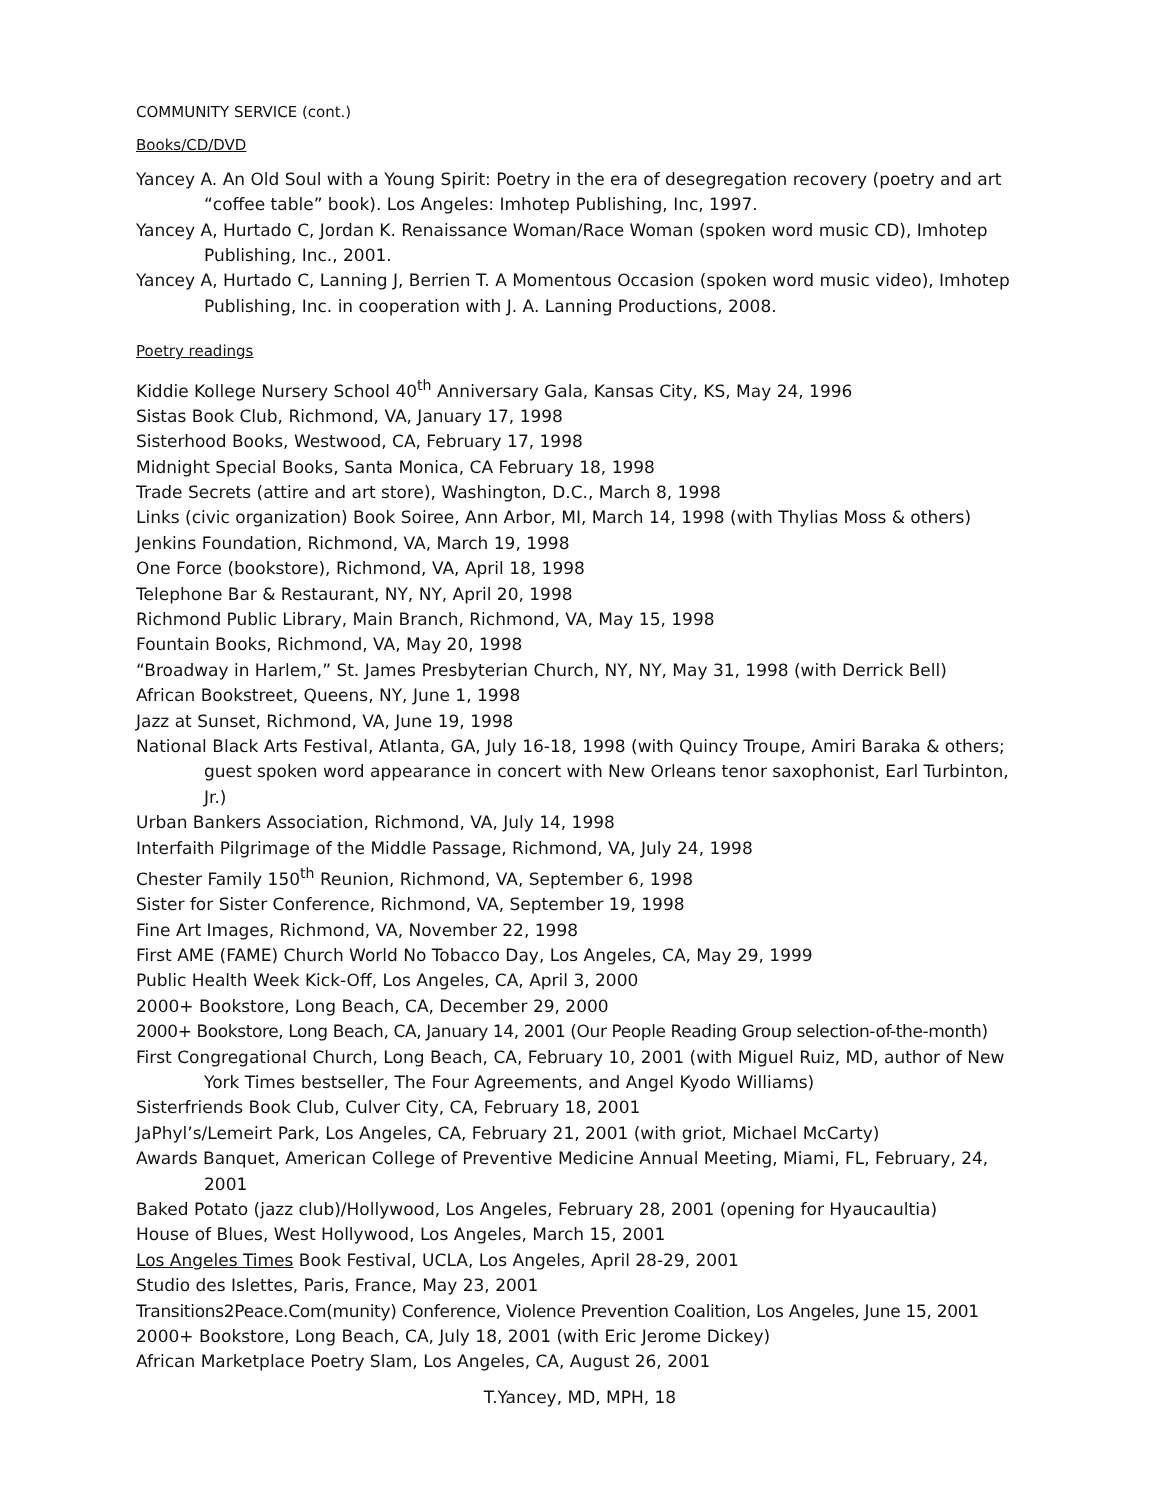COMMUNITY SERVICE (cont.)
Books/CD/DVD
Yancey A. An Old Soul with a Young Spirit: Poetry in the era of desegregation recovery (poetry and art “coffee table” book). Los Angeles: Imhotep Publishing, Inc, 1997.
Yancey A, Hurtado C, Jordan K. Renaissance Woman/Race Woman (spoken word music CD), Imhotep Publishing, Inc., 2001.
Yancey A, Hurtado C, Lanning J, Berrien T. A Momentous Occasion (spoken word music video), Imhotep Publishing, Inc. in cooperation with J. A. Lanning Productions, 2008.
Poetry readings
Kiddie Kollege Nursery School 40<sup>th</sup> Anniversary Gala, Kansas City, KS, May 24, 1996
Sistas Book Club, Richmond, VA, January 17, 1998
Sisterhood Books, Westwood, CA, February 17, 1998
Midnight Special Books, Santa Monica, CA February 18, 1998
Trade Secrets (attire and art store), Washington, D.C., March 8, 1998
Links (civic organization) Book Soiree, Ann Arbor, MI, March 14, 1998 (with Thylias Moss & others)
Jenkins Foundation, Richmond, VA, March 19, 1998
One Force (bookstore), Richmond, VA, April 18, 1998
Telephone Bar & Restaurant, NY, NY, April 20, 1998
Richmond Public Library, Main Branch, Richmond, VA, May 15, 1998
Fountain Books, Richmond, VA, May 20, 1998
“Broadway in Harlem,” St. James Presbyterian Church, NY, NY, May 31, 1998 (with Derrick Bell)
African Bookstreet, Queens, NY, June 1, 1998
Jazz at Sunset, Richmond, VA, June 19, 1998
National Black Arts Festival, Atlanta, GA, July 16-18, 1998 (with Quincy Troupe, Amiri Baraka & others; guest spoken word appearance in concert with New Orleans tenor saxophonist, Earl Turbinton, Jr.)
Urban Bankers Association, Richmond, VA, July 14, 1998
Interfaith Pilgrimage of the Middle Passage, Richmond, VA, July 24, 1998
Chester Family 150<sup>th</sup> Reunion, Richmond, VA, September 6, 1998
Sister for Sister Conference, Richmond, VA, September 19, 1998
Fine Art Images, Richmond, VA, November 22, 1998
First AME (FAME) Church World No Tobacco Day, Los Angeles, CA, May 29, 1999
Public Health Week Kick-Off, Los Angeles, CA, April 3, 2000
2000+ Bookstore, Long Beach, CA, December 29, 2000
2000+ Bookstore, Long Beach, CA, January 14, 2001 (Our People Reading Group selection-of-the-month)
First Congregational Church, Long Beach, CA, February 10, 2001 (with Miguel Ruiz, MD, author of New York Times bestseller, The Four Agreements, and Angel Kyodo Williams)
Sisterfriends Book Club, Culver City, CA, February 18, 2001
JaPhyl’s/Lemeirt Park, Los Angeles, CA, February 21, 2001 (with griot, Michael McCarty)
Awards Banquet, American College of Preventive Medicine Annual Meeting, Miami, FL, February, 24, 2001
Baked Potato (jazz club)/Hollywood, Los Angeles, February 28, 2001 (opening for Hyaucaultia)
House of Blues, West Hollywood, Los Angeles, March 15, 2001
Los Angeles Times Book Festival, UCLA, Los Angeles, April 28-29, 2001
Studio des Islettes, Paris, France, May 23, 2001
Transitions2Peace.Com(munity) Conference, Violence Prevention Coalition, Los Angeles, June 15, 2001
2000+ Bookstore, Long Beach, CA, July 18, 2001 (with Eric Jerome Dickey)
African Marketplace Poetry Slam, Los Angeles, CA, August 26, 2001
T.Yancey, MD, MPH, 18